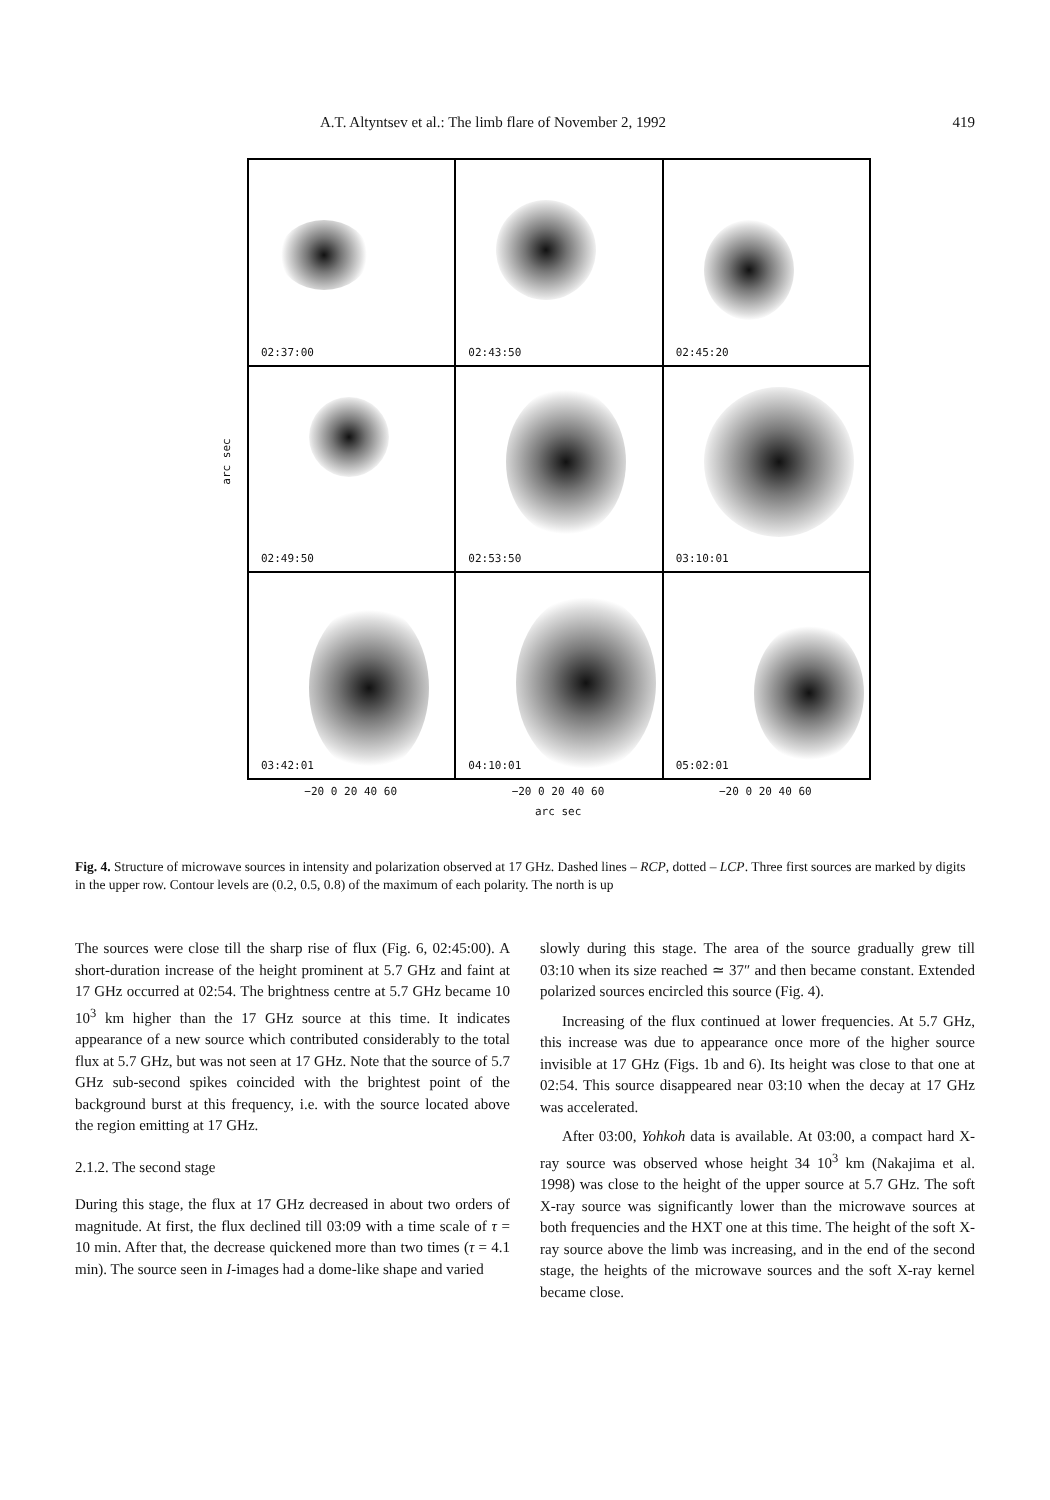A.T. Altyntsev et al.: The limb flare of November 2, 1992 419
arc sec
02:37:00
02:43:50
02:45:20
02:49:50
02:53:50
03:10:01
03:42:01
04:10:01
05:02:01
−20 0 20 40 60 −20 0 20 40 60 −20 0 20 40 60
arc sec
Fig. 4. Structure of microwave sources in intensity and polarization observed at 17 GHz. Dashed lines – RCP, dotted – LCP. Three first sources are marked by digits in the upper row. Contour levels are (0.2, 0.5, 0.8) of the maximum of each polarity. The north is up
The sources were close till the sharp rise of flux (Fig. 6, 02:45:00). A short-duration increase of the height prominent at 5.7 GHz and faint at 17 GHz occurred at 02:54. The brightness centre at 5.7 GHz became 10 10<sup>3</sup> km higher than the 17 GHz source at this time. It indicates appearance of a new source which contributed considerably to the total flux at 5.7 GHz, but was not seen at 17 GHz. Note that the source of 5.7 GHz sub-second spikes coincided with the brightest point of the background burst at this frequency, i.e. with the source located above the region emitting at 17 GHz.
2.1.2. The second stage
During this stage, the flux at 17 GHz decreased in about two orders of magnitude. At first, the flux declined till 03:09 with a time scale of τ = 10 min. After that, the decrease quickened more than two times (τ = 4.1 min). The source seen in I-images had a dome-like shape and varied
slowly during this stage. The area of the source gradually grew till 03:10 when its size reached ≃ 37″ and then became constant. Extended polarized sources encircled this source (Fig. 4).
Increasing of the flux continued at lower frequencies. At 5.7 GHz, this increase was due to appearance once more of the higher source invisible at 17 GHz (Figs. 1b and 6). Its height was close to that one at 02:54. This source disappeared near 03:10 when the decay at 17 GHz was accelerated.
After 03:00, Yohkoh data is available. At 03:00, a compact hard X-ray source was observed whose height 34 10<sup>3</sup> km (Nakajima et al. 1998) was close to the height of the upper source at 5.7 GHz. The soft X-ray source was significantly lower than the microwave sources at both frequencies and the HXT one at this time. The height of the soft X-ray source above the limb was increasing, and in the end of the second stage, the heights of the microwave sources and the soft X-ray kernel became close.